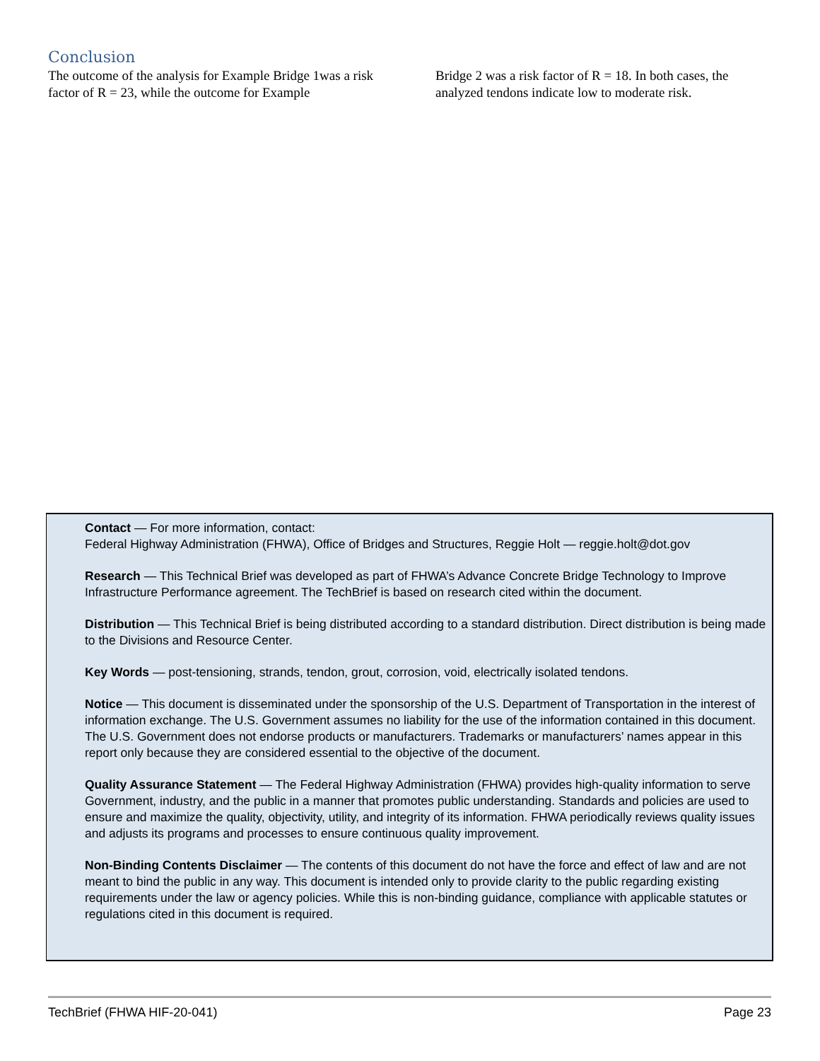Conclusion
The outcome of the analysis for Example Bridge 1was a risk factor of R = 23, while the outcome for Example
Bridge 2 was a risk factor of R = 18. In both cases, the analyzed tendons indicate low to moderate risk.
Contact — For more information, contact:
Federal Highway Administration (FHWA), Office of Bridges and Structures, Reggie Holt — reggie.holt@dot.gov
Research — This Technical Brief was developed as part of FHWA’s Advance Concrete Bridge Technology to Improve Infrastructure Performance agreement. The TechBrief is based on research cited within the document.
Distribution — This Technical Brief is being distributed according to a standard distribution. Direct distribution is being made to the Divisions and Resource Center.
Key Words — post-tensioning, strands, tendon, grout, corrosion, void, electrically isolated tendons.
Notice — This document is disseminated under the sponsorship of the U.S. Department of Transportation in the interest of information exchange. The U.S. Government assumes no liability for the use of the information contained in this document. The U.S. Government does not endorse products or manufacturers. Trademarks or manufacturers’ names appear in this report only because they are considered essential to the objective of the document.
Quality Assurance Statement — The Federal Highway Administration (FHWA) provides high-quality information to serve Government, industry, and the public in a manner that promotes public understanding. Standards and policies are used to ensure and maximize the quality, objectivity, utility, and integrity of its information. FHWA periodically reviews quality issues and adjusts its programs and processes to ensure continuous quality improvement.
Non-Binding Contents Disclaimer — The contents of this document do not have the force and effect of law and are not meant to bind the public in any way. This document is intended only to provide clarity to the public regarding existing requirements under the law or agency policies. While this is non-binding guidance, compliance with applicable statutes or regulations cited in this document is required.
TechBrief (FHWA HIF-20-041) Page 23